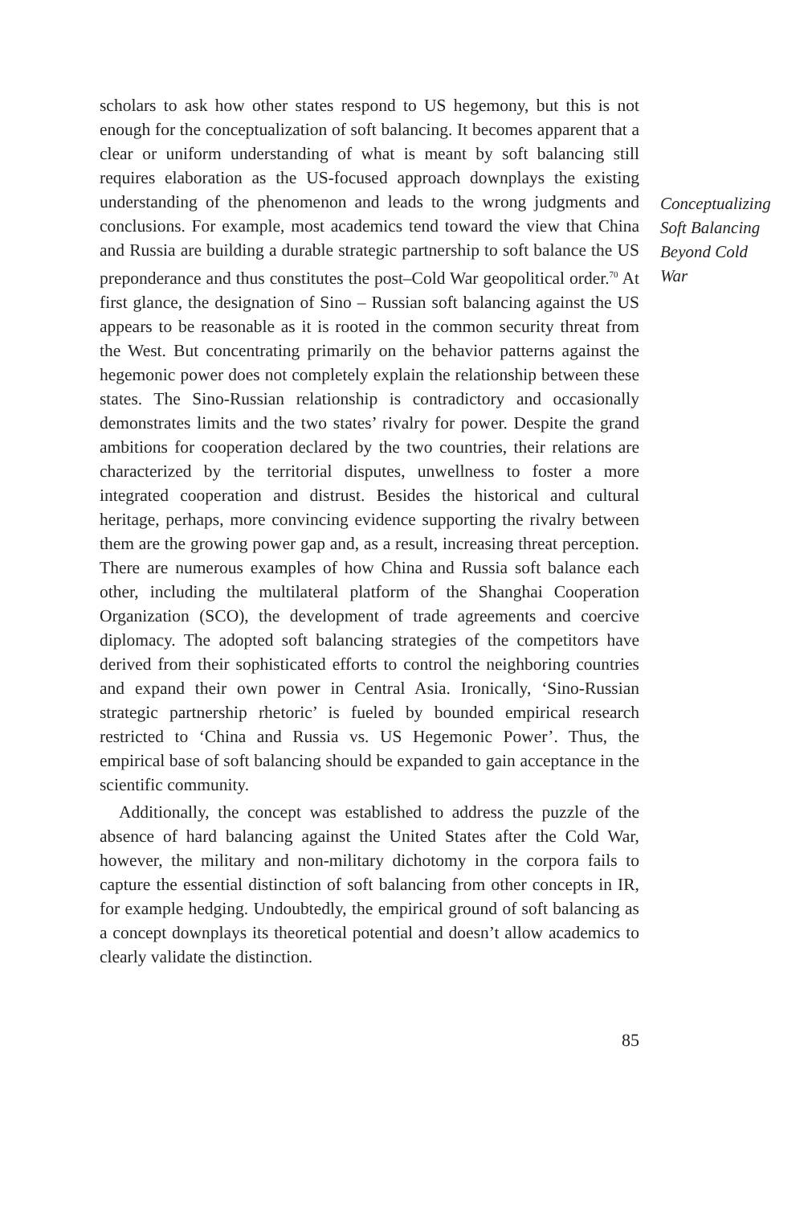scholars to ask how other states respond to US hegemony, but this is not enough for the conceptualization of soft balancing. It becomes apparent that a clear or uniform understanding of what is meant by soft balancing still requires elaboration as the US-focused approach downplays the existing understanding of the phenomenon and leads to the wrong judgments and conclusions. For example, most academics tend toward the view that China and Russia are building a durable strategic partnership to soft balance the US preponderance and thus constitutes the post–Cold War geopolitical order.<sup>70</sup> At first glance, the designation of Sino – Russian soft balancing against the US appears to be reasonable as it is rooted in the common security threat from the West. But concentrating primarily on the behavior patterns against the hegemonic power does not completely explain the relationship between these states. The Sino-Russian relationship is contradictory and occasionally demonstrates limits and the two states’ rivalry for power. Despite the grand ambitions for cooperation declared by the two countries, their relations are characterized by the territorial disputes, unwellness to foster a more integrated cooperation and distrust. Besides the historical and cultural heritage, perhaps, more convincing evidence supporting the rivalry between them are the growing power gap and, as a result, increasing threat perception. There are numerous examples of how China and Russia soft balance each other, including the multilateral platform of the Shanghai Cooperation Organization (SCO), the development of trade agreements and coercive diplomacy. The adopted soft balancing strategies of the competitors have derived from their sophisticated efforts to control the neighboring countries and expand their own power in Central Asia. Ironically, ‘Sino-Russian strategic partnership rhetoric’ is fueled by bounded empirical research restricted to ‘China and Russia vs. US Hegemonic Power’. Thus, the empirical base of soft balancing should be expanded to gain acceptance in the scientific community.
Additionally, the concept was established to address the puzzle of the absence of hard balancing against the United States after the Cold War, however, the military and non-military dichotomy in the corpora fails to capture the essential distinction of soft balancing from other concepts in IR, for example hedging. Undoubtedly, the empirical ground of soft balancing as a concept downplays its theoretical potential and doesn’t allow academics to clearly validate the distinction.
Conceptualizing
Soft Balancing
Beyond Cold
War
85